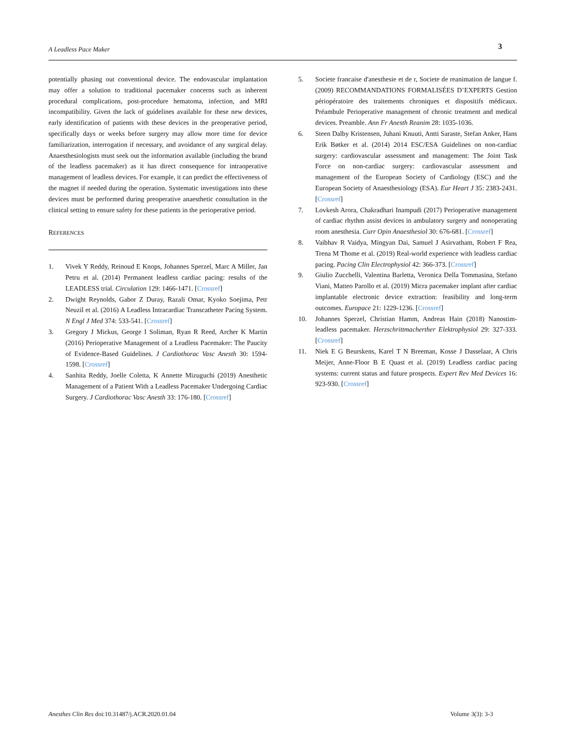A Leadless Pace Maker 3
potentially phasing out conventional device. The endovascular implantation may offer a solution to traditional pacemaker concerns such as inherent procedural complications, post-procedure hematoma, infection, and MRI incompatibility. Given the lack of guidelines available for these new devices, early identification of patients with these devices in the preoperative period, specifically days or weeks before surgery may allow more time for device familiarization, interrogation if necessary, and avoidance of any surgical delay. Anaesthesiologists must seek out the information available (including the brand of the leadless pacemaker) as it has direct consequence for intraoperative management of leadless devices. For example, it can predict the effectiveness of the magnet if needed during the operation. Systematic investigations into these devices must be performed during preoperative anaesthetic consultation in the clinical setting to ensure safety for these patients in the perioperative period.
REFERENCES
1. Vivek Y Reddy, Reinoud E Knops, Johannes Sperzel, Marc A Miller, Jan Petru et al. (2014) Permanent leadless cardiac pacing: results of the LEADLESS trial. Circulation 129: 1466-1471. [Crossref]
2. Dwight Reynolds, Gabor Z Duray, Razali Omar, Kyoko Soejima, Petr Neuzil et al. (2016) A Leadless Intracardiac Transcatheter Pacing System. N Engl J Med 374: 533-541. [Crossref]
3. Gregory J Mickus, George I Soliman, Ryan R Reed, Archer K Martin (2016) Perioperative Management of a Leadless Pacemaker: The Paucity of Evidence-Based Guidelines. J Cardiothorac Vasc Anesth 30: 1594-1598. [Crossref]
4. Sanhita Reddy, Joelle Coletta, K Annette Mizuguchi (2019) Anesthetic Management of a Patient With a Leadless Pacemaker Undergoing Cardiac Surgery. J Cardiothorac Vasc Anesth 33: 176-180. [Crossref]
5. Societe francaise d'anesthesie et de r, Societe de reanimation de langue f. (2009) RECOMMANDATIONS FORMALISÉES D’EXPERTS Gestion périopératoire des traitements chroniques et dispositifs médicaux. Préambule Perioperative management of chronic treatment and medical devices. Preamble. Ann Fr Anesth Reanim 28: 1035-1036.
6. Steen Dalby Kristensen, Juhani Knuuti, Antti Saraste, Stefan Anker, Hans Erik Bøtker et al. (2014) 2014 ESC/ESA Guidelines on non-cardiac surgery: cardiovascular assessment and management: The Joint Task Force on non-cardiac surgery: cardiovascular assessment and management of the European Society of Cardiology (ESC) and the European Society of Anaesthesiology (ESA). Eur Heart J 35: 2383-2431. [Crossref]
7. Lovkesh Arora, Chakradhari Inampudi (2017) Perioperative management of cardiac rhythm assist devices in ambulatory surgery and nonoperating room anesthesia. Curr Opin Anaesthesiol 30: 676-681. [Crossref]
8. Vaibhav R Vaidya, Mingyan Dai, Samuel J Asirvatham, Robert F Rea, Trena M Thome et al. (2019) Real-world experience with leadless cardiac pacing. Pacing Clin Electrophysiol 42: 366-373. [Crossref]
9. Giulio Zucchelli, Valentina Barletta, Veronica Della Tommasina, Stefano Viani, Matteo Parollo et al. (2019) Micra pacemaker implant after cardiac implantable electronic device extraction: feasibility and long-term outcomes. Europace 21: 1229-1236. [Crossref]
10. Johannes Sperzel, Christian Hamm, Andreas Hain (2018) Nanostim-leadless pacemaker. Herzschrittmacherther Elektrophysiol 29: 327-333. [Crossref]
11. Niek E G Beurskens, Karel T N Breeman, Kosse J Dasselaar, A Chris Meijer, Anne-Floor B E Quast et al. (2019) Leadless cardiac pacing systems: current status and future prospects. Expert Rev Med Devices 16: 923-930. [Crossref]
Anesthes Clin Res doi:10.31487/j.ACR.2020.01.04 Volume 3(3): 3-3